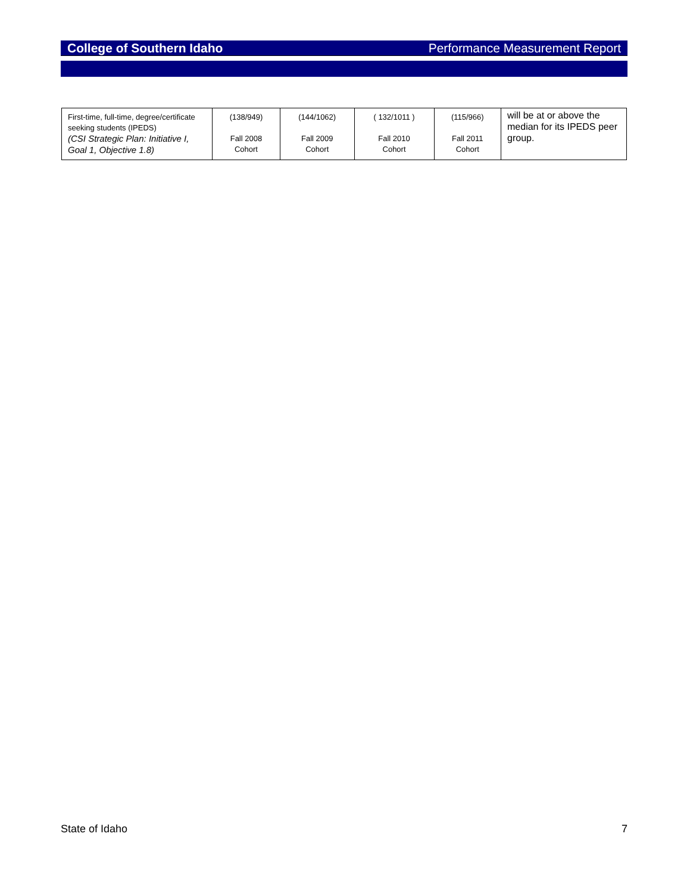College of Southern Idaho Performance Measurement Report
| First-time, full-time, degree/certificate seeking students (IPEDS) (CSI Strategic Plan: Initiative I, Goal 1, Objective 1.8) | (138/949) Fall 2008 Cohort | (144/1062) Fall 2009 Cohort | ( 132/1011 ) Fall 2010 Cohort | (115/966) Fall 2011 Cohort | will be at or above the median for its IPEDS peer group. |
State of Idaho 7